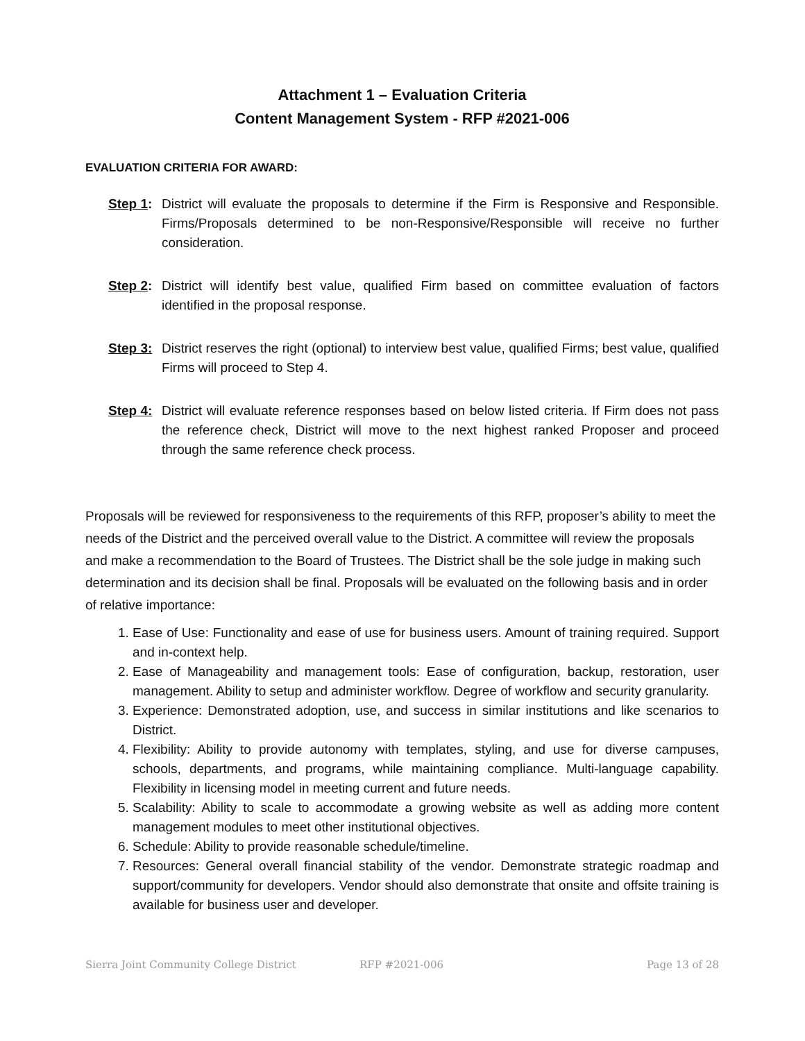Attachment 1 – Evaluation Criteria
Content Management System - RFP #2021-006
EVALUATION CRITERIA FOR AWARD:
Step 1:
District will evaluate the proposals to determine if the Firm is Responsive and Responsible. Firms/Proposals determined to be non-Responsive/Responsible will receive no further consideration.
Step 2:
District will identify best value, qualified Firm based on committee evaluation of factors identified in the proposal response.
Step 3:
District reserves the right (optional) to interview best value, qualified Firms; best value, qualified Firms will proceed to Step 4.
Step 4:
District will evaluate reference responses based on below listed criteria. If Firm does not pass the reference check, District will move to the next highest ranked Proposer and proceed through the same reference check process.
Proposals will be reviewed for responsiveness to the requirements of this RFP, proposer’s ability to meet the needs of the District and the perceived overall value to the District. A committee will review the proposals and make a recommendation to the Board of Trustees. The District shall be the sole judge in making such determination and its decision shall be final. Proposals will be evaluated on the following basis and in order of relative importance:
1. Ease of Use: Functionality and ease of use for business users. Amount of training required. Support and in-context help.
2. Ease of Manageability and management tools: Ease of configuration, backup, restoration, user management. Ability to setup and administer workflow. Degree of workflow and security granularity.
3. Experience: Demonstrated adoption, use, and success in similar institutions and like scenarios to District.
4. Flexibility: Ability to provide autonomy with templates, styling, and use for diverse campuses, schools, departments, and programs, while maintaining compliance. Multi-language capability. Flexibility in licensing model in meeting current and future needs.
5. Scalability: Ability to scale to accommodate a growing website as well as adding more content management modules to meet other institutional objectives.
6. Schedule: Ability to provide reasonable schedule/timeline.
7. Resources: General overall financial stability of the vendor. Demonstrate strategic roadmap and support/community for developers. Vendor should also demonstrate that onsite and offsite training is available for business user and developer.
Sierra Joint Community College District RFP #2021-006 Page 13 of 28